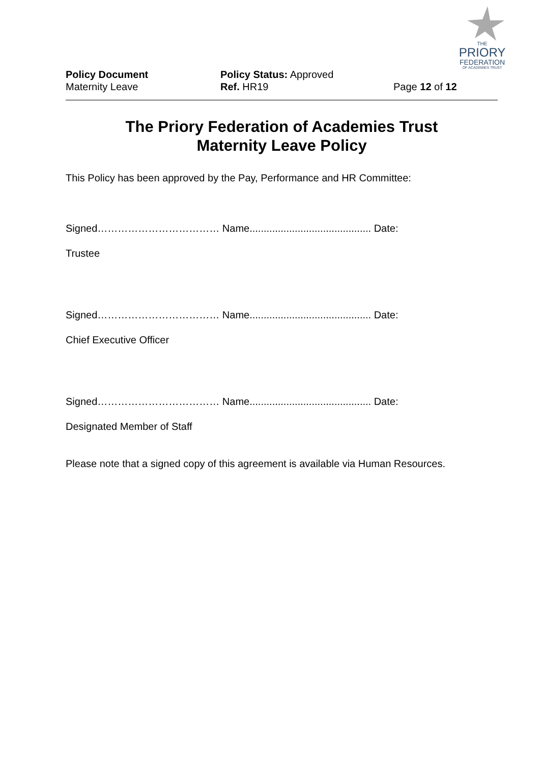THE
PRIORY
FEDERATION
OF ACADEMIES TRUST
Policy Document
Maternity Leave
Policy Status: Approved
Ref. HR19
Page 12 of 12
The Priory Federation of Academies Trust
Maternity Leave Policy
This Policy has been approved by the Pay, Performance and HR Committee:
Signed……………………………… Name........................................... Date:
Trustee
Signed……………………………… Name........................................... Date:
Chief Executive Officer
Signed……………………………… Name........................................... Date:
Designated Member of Staff
Please note that a signed copy of this agreement is available via Human Resources.